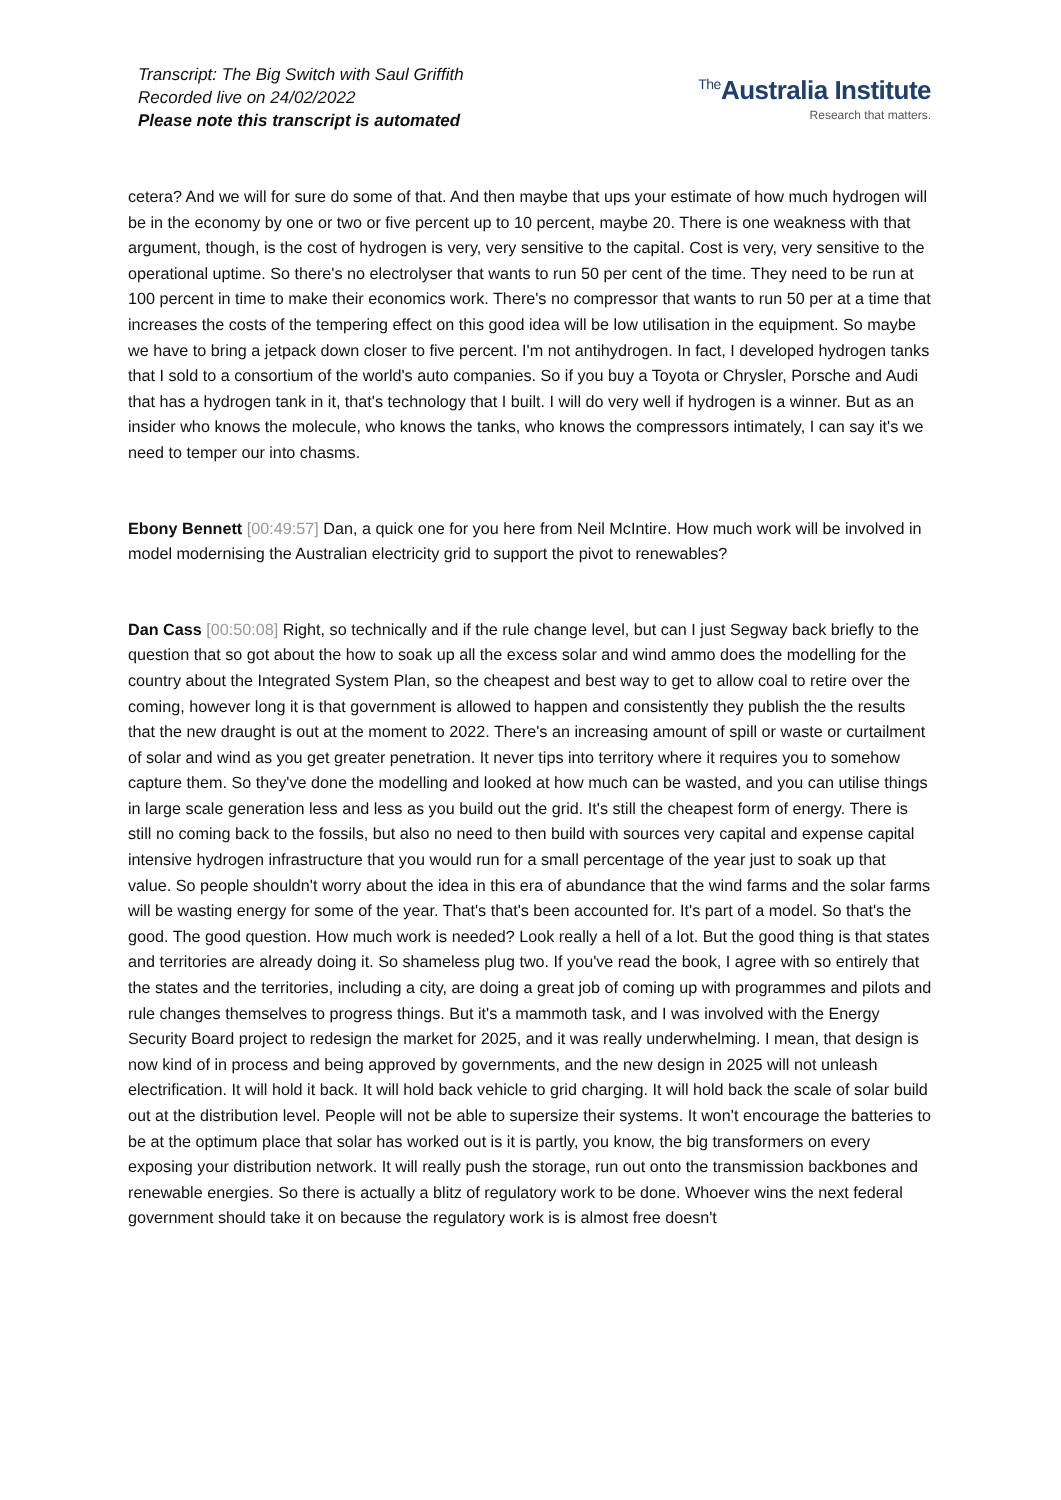Transcript: The Big Switch with Saul Griffith
Recorded live on 24/02/2022
Please note this transcript is automated
<sup>The</sup>Australia Institute
Research that matters.
cetera? And we will for sure do some of that. And then maybe that ups your estimate of how much hydrogen will be in the economy by one or two or five percent up to 10 percent, maybe 20. There is one weakness with that argument, though, is the cost of hydrogen is very, very sensitive to the capital. Cost is very, very sensitive to the operational uptime. So there's no electrolyser that wants to run 50 per cent of the time. They need to be run at 100 percent in time to make their economics work. There's no compressor that wants to run 50 per at a time that increases the costs of the tempering effect on this good idea will be low utilisation in the equipment. So maybe we have to bring a jetpack down closer to five percent. I'm not antihydrogen. In fact, I developed hydrogen tanks that I sold to a consortium of the world's auto companies. So if you buy a Toyota or Chrysler, Porsche and Audi that has a hydrogen tank in it, that's technology that I built. I will do very well if hydrogen is a winner. But as an insider who knows the molecule, who knows the tanks, who knows the compressors intimately, I can say it's we need to temper our into chasms.
Ebony Bennett [00:49:57] Dan, a quick one for you here from Neil McIntire. How much work will be involved in model modernising the Australian electricity grid to support the pivot to renewables?
Dan Cass [00:50:08] Right, so technically and if the rule change level, but can I just Segway back briefly to the question that so got about the how to soak up all the excess solar and wind ammo does the modelling for the country about the Integrated System Plan, so the cheapest and best way to get to allow coal to retire over the coming, however long it is that government is allowed to happen and consistently they publish the the results that the new draught is out at the moment to 2022. There's an increasing amount of spill or waste or curtailment of solar and wind as you get greater penetration. It never tips into territory where it requires you to somehow capture them. So they've done the modelling and looked at how much can be wasted, and you can utilise things in large scale generation less and less as you build out the grid. It's still the cheapest form of energy. There is still no coming back to the fossils, but also no need to then build with sources very capital and expense capital intensive hydrogen infrastructure that you would run for a small percentage of the year just to soak up that value. So people shouldn't worry about the idea in this era of abundance that the wind farms and the solar farms will be wasting energy for some of the year. That's that's been accounted for. It's part of a model. So that's the good. The good question. How much work is needed? Look really a hell of a lot. But the good thing is that states and territories are already doing it. So shameless plug two. If you've read the book, I agree with so entirely that the states and the territories, including a city, are doing a great job of coming up with programmes and pilots and rule changes themselves to progress things. But it's a mammoth task, and I was involved with the Energy Security Board project to redesign the market for 2025, and it was really underwhelming. I mean, that design is now kind of in process and being approved by governments, and the new design in 2025 will not unleash electrification. It will hold it back. It will hold back vehicle to grid charging. It will hold back the scale of solar build out at the distribution level. People will not be able to supersize their systems. It won't encourage the batteries to be at the optimum place that solar has worked out is it is partly, you know, the big transformers on every exposing your distribution network. It will really push the storage, run out onto the transmission backbones and renewable energies. So there is actually a blitz of regulatory work to be done. Whoever wins the next federal government should take it on because the regulatory work is is almost free doesn't